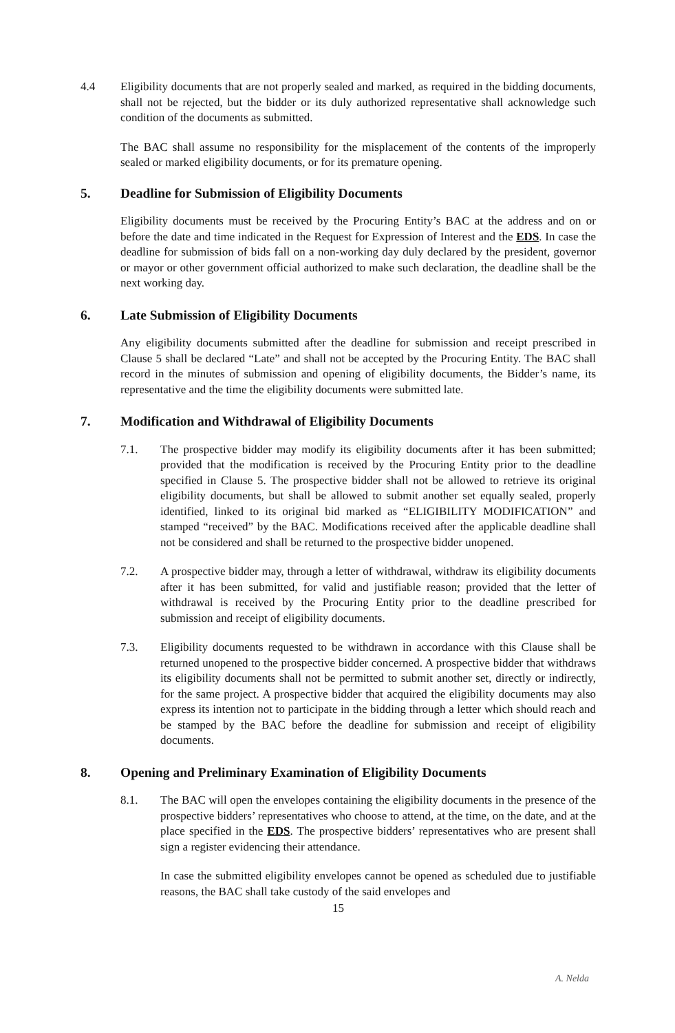4.4 Eligibility documents that are not properly sealed and marked, as required in the bidding documents, shall not be rejected, but the bidder or its duly authorized representative shall acknowledge such condition of the documents as submitted.
The BAC shall assume no responsibility for the misplacement of the contents of the improperly sealed or marked eligibility documents, or for its premature opening.
5. Deadline for Submission of Eligibility Documents
Eligibility documents must be received by the Procuring Entity’s BAC at the address and on or before the date and time indicated in the Request for Expression of Interest and the EDS. In case the deadline for submission of bids fall on a non-working day duly declared by the president, governor or mayor or other government official authorized to make such declaration, the deadline shall be the next working day.
6. Late Submission of Eligibility Documents
Any eligibility documents submitted after the deadline for submission and receipt prescribed in Clause 5 shall be declared “Late” and shall not be accepted by the Procuring Entity. The BAC shall record in the minutes of submission and opening of eligibility documents, the Bidder’s name, its representative and the time the eligibility documents were submitted late.
7. Modification and Withdrawal of Eligibility Documents
7.1. The prospective bidder may modify its eligibility documents after it has been submitted; provided that the modification is received by the Procuring Entity prior to the deadline specified in Clause 5. The prospective bidder shall not be allowed to retrieve its original eligibility documents, but shall be allowed to submit another set equally sealed, properly identified, linked to its original bid marked as “ELIGIBILITY MODIFICATION” and stamped “received” by the BAC. Modifications received after the applicable deadline shall not be considered and shall be returned to the prospective bidder unopened.
7.2. A prospective bidder may, through a letter of withdrawal, withdraw its eligibility documents after it has been submitted, for valid and justifiable reason; provided that the letter of withdrawal is received by the Procuring Entity prior to the deadline prescribed for submission and receipt of eligibility documents.
7.3. Eligibility documents requested to be withdrawn in accordance with this Clause shall be returned unopened to the prospective bidder concerned. A prospective bidder that withdraws its eligibility documents shall not be permitted to submit another set, directly or indirectly, for the same project. A prospective bidder that acquired the eligibility documents may also express its intention not to participate in the bidding through a letter which should reach and be stamped by the BAC before the deadline for submission and receipt of eligibility documents.
8. Opening and Preliminary Examination of Eligibility Documents
8.1. The BAC will open the envelopes containing the eligibility documents in the presence of the prospective bidders’ representatives who choose to attend, at the time, on the date, and at the place specified in the EDS. The prospective bidders’ representatives who are present shall sign a register evidencing their attendance.
In case the submitted eligibility envelopes cannot be opened as scheduled due to justifiable reasons, the BAC shall take custody of the said envelopes and
15
A. Nelda